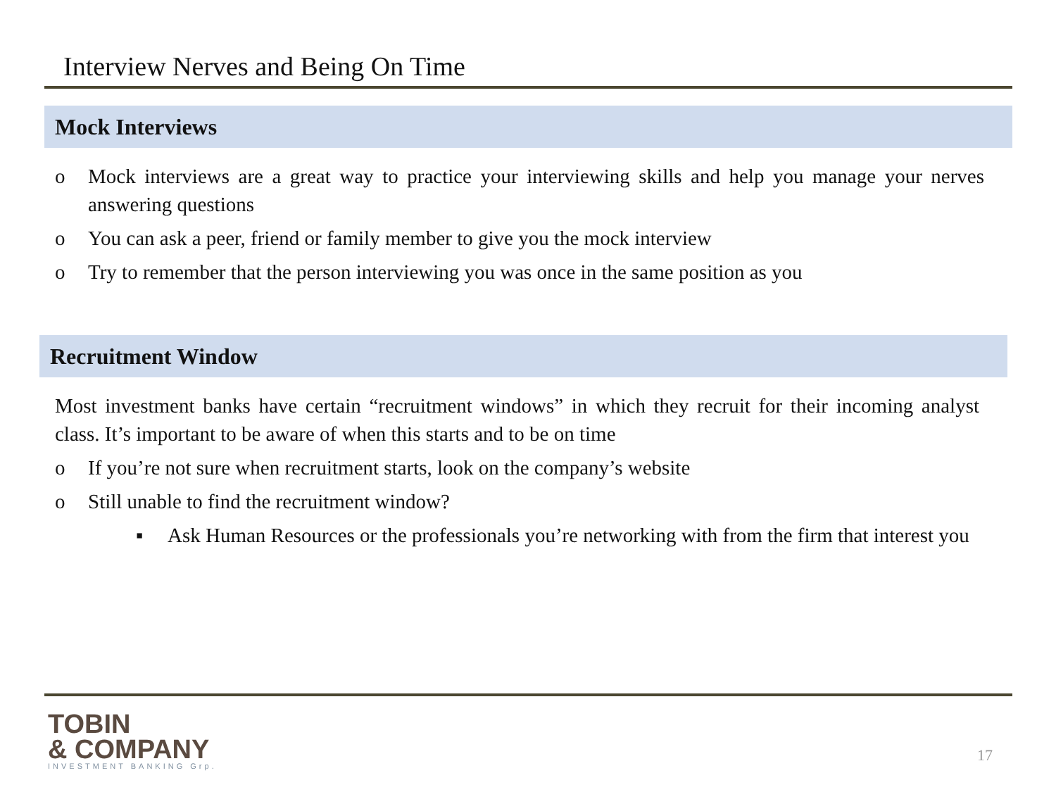Interview Nerves and Being On Time
Mock Interviews
o Mock interviews are a great way to practice your interviewing skills and help you manage your nerves answering questions
o You can ask a peer, friend or family member to give you the mock interview
o Try to remember that the person interviewing you was once in the same position as you
Recruitment Window
Most investment banks have certain “recruitment windows” in which they recruit for their incoming analyst class. It’s important to be aware of when this starts and to be on time
o If you’re not sure when recruitment starts, look on the company’s website
o Still unable to find the recruitment window?
▪ Ask Human Resources or the professionals you’re networking with from the firm that interest you
TOBIN
& COMPANY
INVESTMENT BANKING Grp.
17